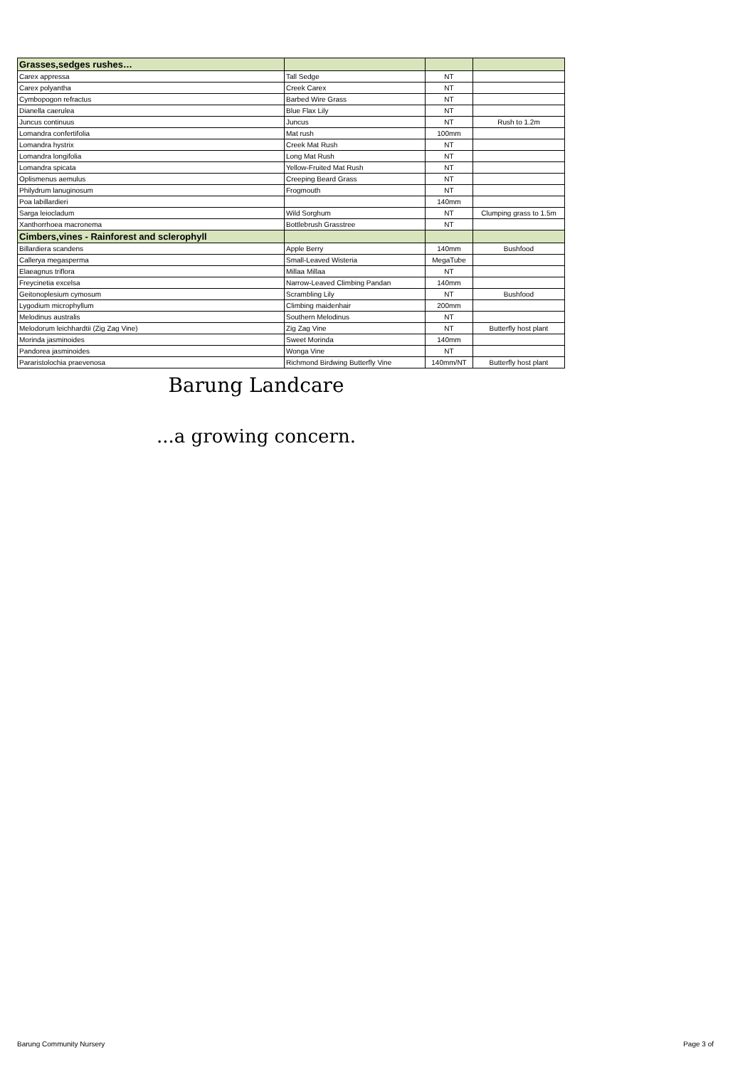| Grasses,sedges rushes… | | | |
| --- | --- | --- | --- |
| Carex appressa | Tall Sedge | NT | |
| Carex polyantha | Creek Carex | NT | |
| Cymbopogon refractus | Barbed Wire Grass | NT | |
| Dianella caerulea | Blue Flax Lily | NT | |
| Juncus continuus | Juncus | NT | Rush to 1.2m |
| Lomandra confertifolia | Mat rush | 100mm | |
| Lomandra hystrix | Creek Mat Rush | NT | |
| Lomandra longifolia | Long Mat Rush | NT | |
| Lomandra spicata | Yellow-Fruited Mat Rush | NT | |
| Oplismenus aemulus | Creeping Beard Grass | NT | |
| Philydrum lanuginosum | Frogmouth | NT | |
| Poa labillardieri | | 140mm | |
| Sarga leiocladum | Wild Sorghum | NT | Clumping grass to 1.5m |
| Xanthorrhoea macronema | Bottlebrush Grasstree | NT | |
| Cimbers,vines - Rainforest and sclerophyll | | | |
| Billardiera scandens | Apple Berry | 140mm | Bushfood |
| Callerya megasperma | Small-Leaved Wisteria | MegaTube | |
| Elaeagnus triflora | Millaa Millaa | NT | |
| Freycinetia excelsa | Narrow-Leaved Climbing Pandan | 140mm | |
| Geitonoplesium cymosum | Scrambling Lily | NT | Bushfood |
| Lygodium microphyllum | Climbing maidenhair | 200mm | |
| Melodinus australis | Southern Melodinus | NT | |
| Melodorum leichhardtii (Zig Zag Vine) | Zig Zag Vine | NT | Butterfly host plant |
| Morinda jasminoides | Sweet Morinda | 140mm | |
| Pandorea jasminoides | Wonga Vine | NT | |
| Pararistolochia praevenosa | Richmond Birdwing Butterfly Vine | 140mm/NT | Butterfly host plant |
Barung Landcare
...a growing concern.
Barung Community Nursery Page 3 of